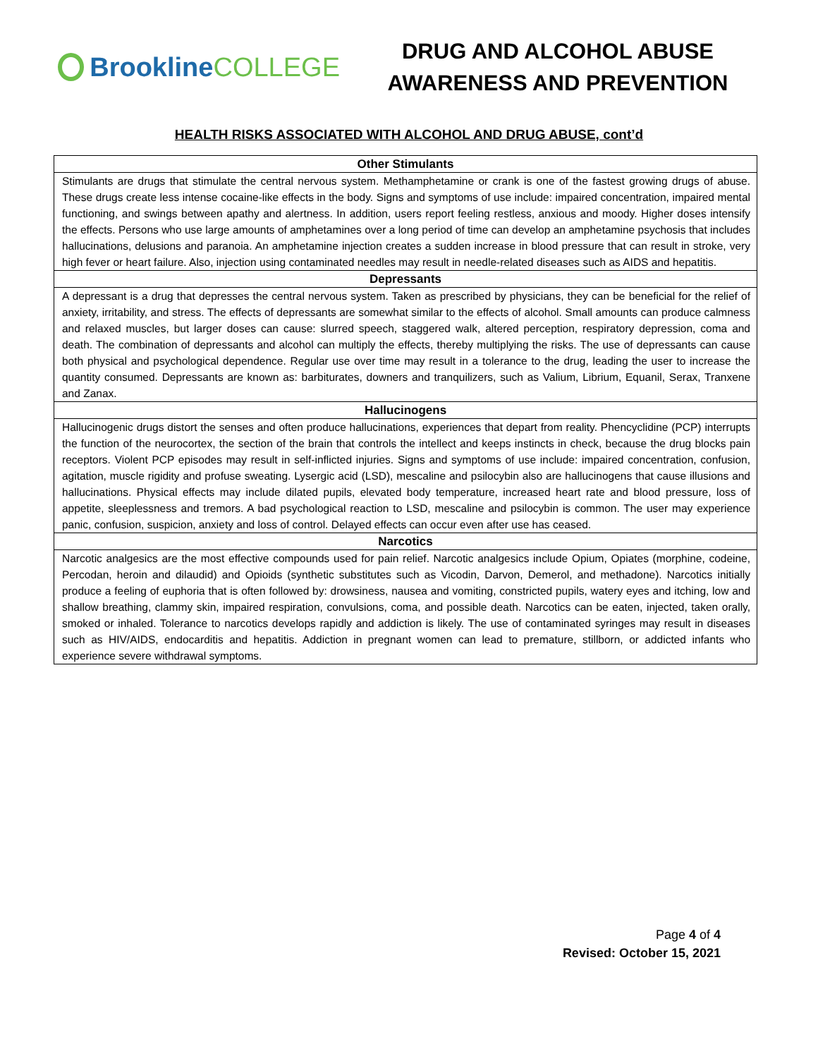Brookline COLLEGE
DRUG AND ALCOHOL ABUSE
AWARENESS AND PREVENTION
HEALTH RISKS ASSOCIATED WITH ALCOHOL AND DRUG ABUSE, cont’d
| Other Stimulants |
| --- |
| Stimulants are drugs that stimulate the central nervous system. Methamphetamine or crank is one of the fastest growing drugs of abuse. These drugs create less intense cocaine-like effects in the body. Signs and symptoms of use include: impaired concentration, impaired mental functioning, and swings between apathy and alertness. In addition, users report feeling restless, anxious and moody. Higher doses intensify the effects. Persons who use large amounts of amphetamines over a long period of time can develop an amphetamine psychosis that includes hallucinations, delusions and paranoia. An amphetamine injection creates a sudden increase in blood pressure that can result in stroke, very high fever or heart failure. Also, injection using contaminated needles may result in needle-related diseases such as AIDS and hepatitis. |
| Depressants |
| A depressant is a drug that depresses the central nervous system. Taken as prescribed by physicians, they can be beneficial for the relief of anxiety, irritability, and stress. The effects of depressants are somewhat similar to the effects of alcohol. Small amounts can produce calmness and relaxed muscles, but larger doses can cause: slurred speech, staggered walk, altered perception, respiratory depression, coma and death. The combination of depressants and alcohol can multiply the effects, thereby multiplying the risks. The use of depressants can cause both physical and psychological dependence. Regular use over time may result in a tolerance to the drug, leading the user to increase the quantity consumed. Depressants are known as: barbiturates, downers and tranquilizers, such as Valium, Librium, Equanil, Serax, Tranxene and Zanax. |
| Hallucinogens |
| Hallucinogenic drugs distort the senses and often produce hallucinations, experiences that depart from reality. Phencyclidine (PCP) interrupts the function of the neurocortex, the section of the brain that controls the intellect and keeps instincts in check, because the drug blocks pain receptors. Violent PCP episodes may result in self-inflicted injuries. Signs and symptoms of use include: impaired concentration, confusion, agitation, muscle rigidity and profuse sweating. Lysergic acid (LSD), mescaline and psilocybin also are hallucinogens that cause illusions and hallucinations. Physical effects may include dilated pupils, elevated body temperature, increased heart rate and blood pressure, loss of appetite, sleeplessness and tremors. A bad psychological reaction to LSD, mescaline and psilocybin is common. The user may experience panic, confusion, suspicion, anxiety and loss of control. Delayed effects can occur even after use has ceased. |
| Narcotics |
| Narcotic analgesics are the most effective compounds used for pain relief. Narcotic analgesics include Opium, Opiates (morphine, codeine, Percodan, heroin and dilaudid) and Opioids (synthetic substitutes such as Vicodin, Darvon, Demerol, and methadone). Narcotics initially produce a feeling of euphoria that is often followed by: drowsiness, nausea and vomiting, constricted pupils, watery eyes and itching, low and shallow breathing, clammy skin, impaired respiration, convulsions, coma, and possible death. Narcotics can be eaten, injected, taken orally, smoked or inhaled. Tolerance to narcotics develops rapidly and addiction is likely. The use of contaminated syringes may result in diseases such as HIV/AIDS, endocarditis and hepatitis. Addiction in pregnant women can lead to premature, stillborn, or addicted infants who experience severe withdrawal symptoms. |
Page 4 of 4
Revised: October 15, 2021